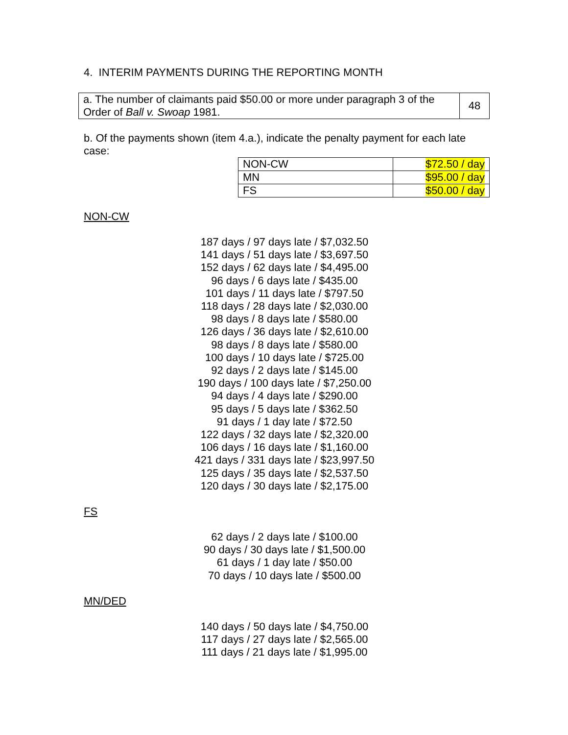4. INTERIM PAYMENTS DURING THE REPORTING MONTH
| a. The number of claimants paid $50.00 or more under paragraph 3 of the Order of Ball v. Swoap 1981. | 48 |
b. Of the payments shown (item 4.a.), indicate the penalty payment for each late case:
| NON-CW | $72.50 / day |
| MN | $95.00 / day |
| FS | $50.00 / day |
NON-CW
187 days / 97 days late / $7,032.50
141 days / 51 days late / $3,697.50
152 days / 62 days late / $4,495.00
96 days / 6 days late / $435.00
101 days / 11 days late / $797.50
118 days / 28 days late / $2,030.00
98 days / 8 days late / $580.00
126 days / 36 days late / $2,610.00
98 days / 8 days late / $580.00
100 days / 10 days late / $725.00
92 days / 2 days late / $145.00
190 days / 100 days late / $7,250.00
94 days / 4 days late / $290.00
95 days / 5 days late / $362.50
91 days / 1 day late / $72.50
122 days / 32 days late / $2,320.00
106 days / 16 days late / $1,160.00
421 days / 331 days late / $23,997.50
125 days / 35 days late / $2,537.50
120 days / 30 days late / $2,175.00
FS
62 days / 2 days late / $100.00
90 days / 30 days late / $1,500.00
61 days / 1 day late / $50.00
70 days / 10 days late / $500.00
MN/DED
140 days / 50 days late / $4,750.00
117 days / 27 days late / $2,565.00
111 days / 21 days late / $1,995.00